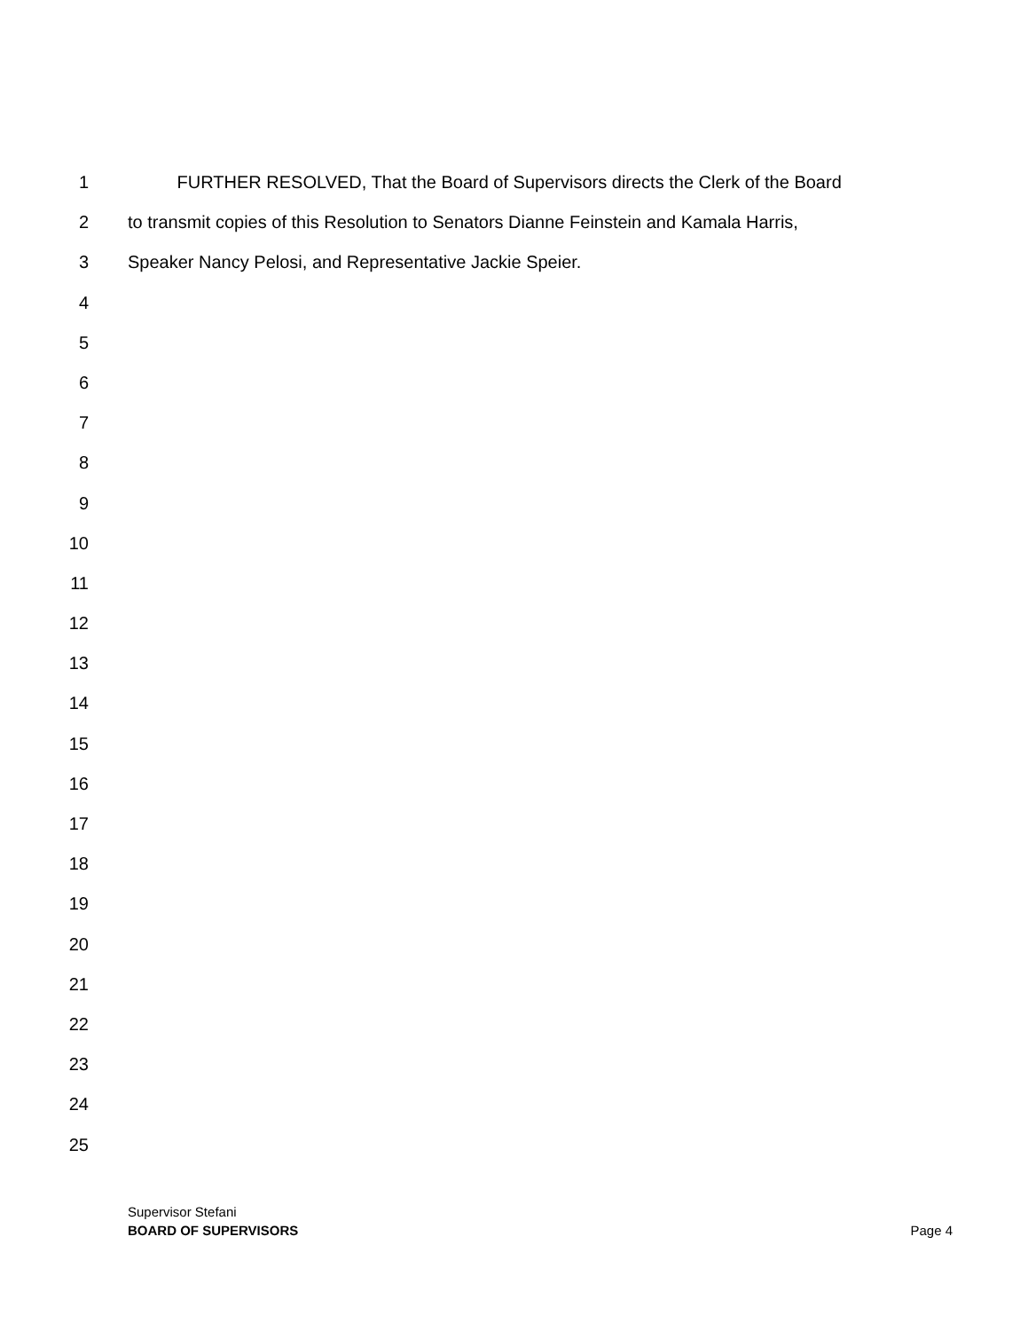1 FURTHER RESOLVED, That the Board of Supervisors directs the Clerk of the Board
2 to transmit copies of this Resolution to Senators Dianne Feinstein and Kamala Harris,
3 Speaker Nancy Pelosi, and Representative Jackie Speier.
4
5
6
7
8
9
10
11
12
13
14
15
16
17
18
19
20
21
22
23
24
25
Supervisor Stefani
BOARD OF SUPERVISORS Page 4